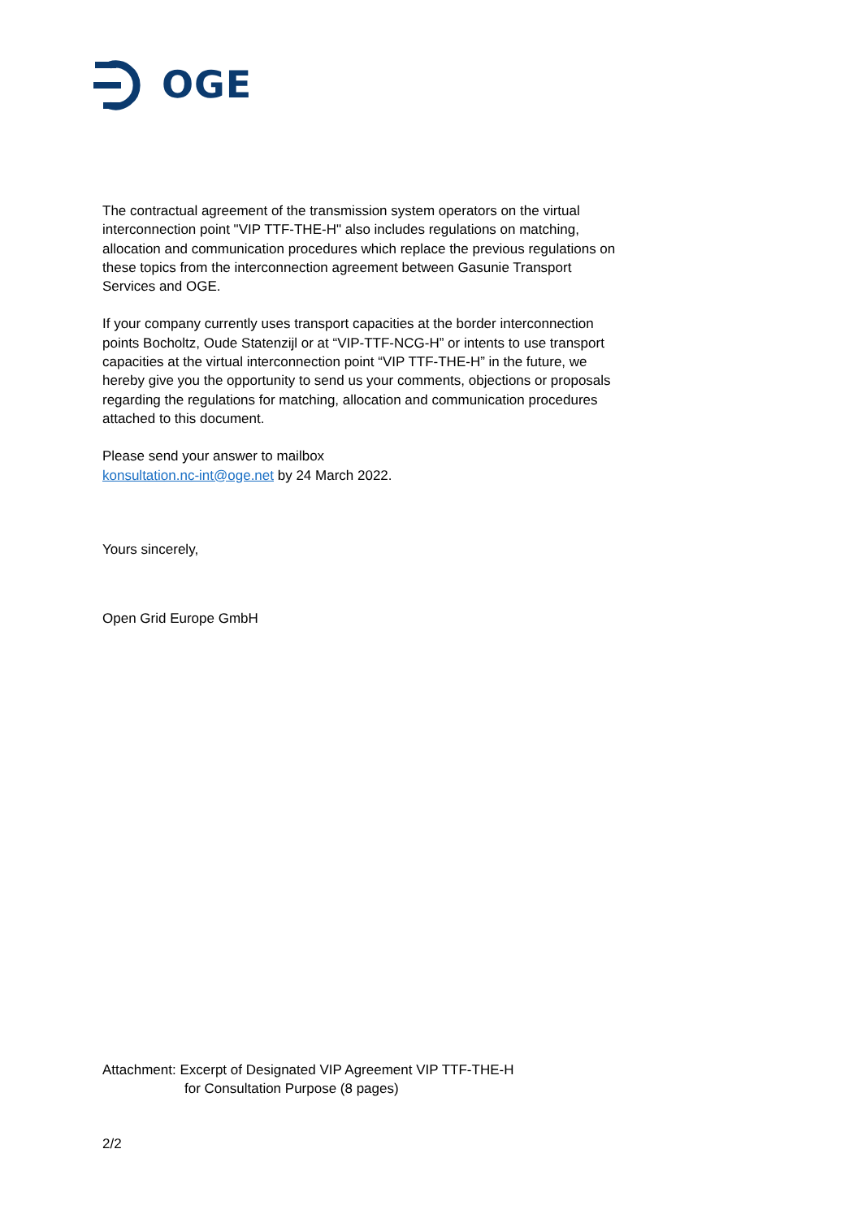OGE
The contractual agreement of the transmission system operators on the virtual interconnection point "VIP TTF-THE-H" also includes regulations on matching, allocation and communication procedures which replace the previous regulations on these topics from the interconnection agreement between Gasunie Transport Services and OGE.
If your company currently uses transport capacities at the border interconnection points Bocholtz, Oude Statenzijl or at “VIP-TTF-NCG-H” or intents to use transport capacities at the virtual interconnection point “VIP TTF-THE-H” in the future, we hereby give you the opportunity to send us your comments, objections or proposals regarding the regulations for matching, allocation and communication procedures attached to this document.
Please send your answer to mailbox
konsultation.nc-int@oge.net by 24 March 2022.
Yours sincerely,
Open Grid Europe GmbH
Attachment: Excerpt of Designated VIP Agreement VIP TTF-THE-H
for Consultation Purpose (8 pages)
2/2